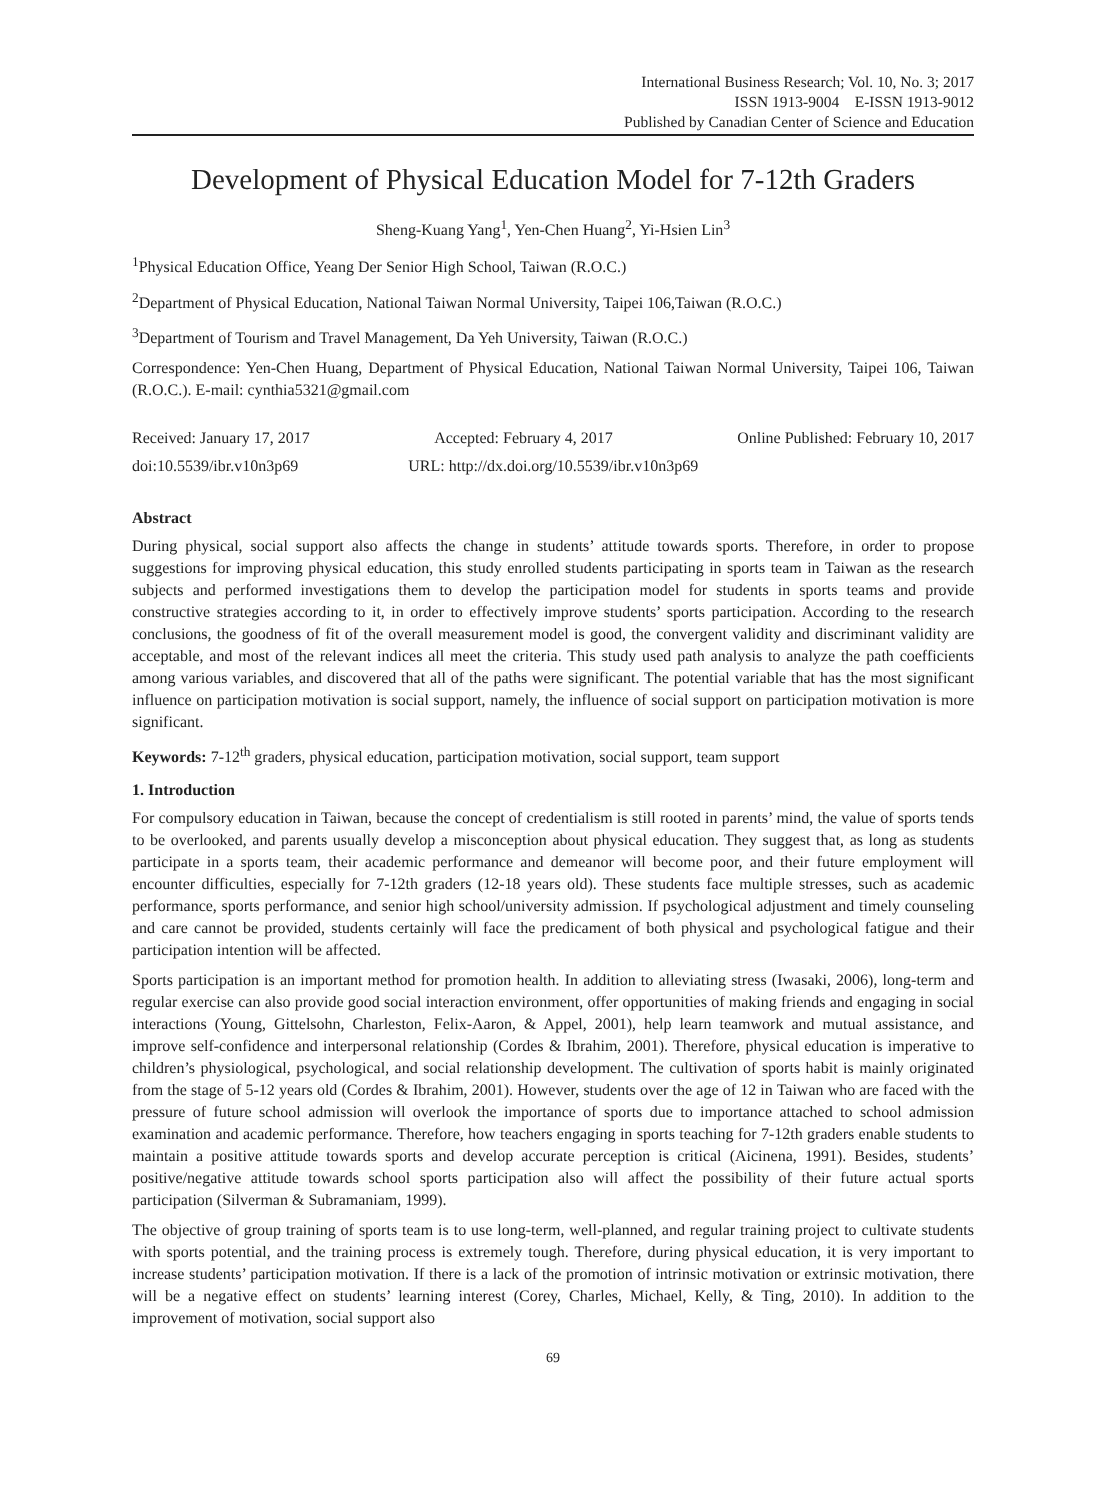International Business Research; Vol. 10, No. 3; 2017
ISSN 1913-9004 E-ISSN 1913-9012
Published by Canadian Center of Science and Education
Development of Physical Education Model for 7-12th Graders
Sheng-Kuang Yang<sup>1</sup>, Yen-Chen Huang<sup>2</sup>, Yi-Hsien Lin<sup>3</sup>
<sup>1</sup> Physical Education Office, Yeang Der Senior High School, Taiwan (R.O.C.)
<sup>2</sup> Department of Physical Education, National Taiwan Normal University, Taipei 106,Taiwan (R.O.C.)
<sup>3</sup> Department of Tourism and Travel Management, Da Yeh University, Taiwan (R.O.C.)
Correspondence: Yen-Chen Huang, Department of Physical Education, National Taiwan Normal University, Taipei 106, Taiwan (R.O.C.). E-mail: cynthia5321@gmail.com
Received: January 17, 2017 Accepted: February 4, 2017 Online Published: February 10, 2017
doi:10.5539/ibr.v10n3p69 URL: http://dx.doi.org/10.5539/ibr.v10n3p69
Abstract
During physical, social support also affects the change in students’ attitude towards sports. Therefore, in order to propose suggestions for improving physical education, this study enrolled students participating in sports team in Taiwan as the research subjects and performed investigations them to develop the participation model for students in sports teams and provide constructive strategies according to it, in order to effectively improve students’ sports participation. According to the research conclusions, the goodness of fit of the overall measurement model is good, the convergent validity and discriminant validity are acceptable, and most of the relevant indices all meet the criteria. This study used path analysis to analyze the path coefficients among various variables, and discovered that all of the paths were significant. The potential variable that has the most significant influence on participation motivation is social support, namely, the influence of social support on participation motivation is more significant.
Keywords: 7-12<sup>th</sup> graders, physical education, participation motivation, social support, team support
1. Introduction
For compulsory education in Taiwan, because the concept of credentialism is still rooted in parents’ mind, the value of sports tends to be overlooked, and parents usually develop a misconception about physical education. They suggest that, as long as students participate in a sports team, their academic performance and demeanor will become poor, and their future employment will encounter difficulties, especially for 7-12th graders (12-18 years old). These students face multiple stresses, such as academic performance, sports performance, and senior high school/university admission. If psychological adjustment and timely counseling and care cannot be provided, students certainly will face the predicament of both physical and psychological fatigue and their participation intention will be affected.
Sports participation is an important method for promotion health. In addition to alleviating stress (Iwasaki, 2006), long-term and regular exercise can also provide good social interaction environment, offer opportunities of making friends and engaging in social interactions (Young, Gittelsohn, Charleston, Felix-Aaron, & Appel, 2001), help learn teamwork and mutual assistance, and improve self-confidence and interpersonal relationship (Cordes & Ibrahim, 2001). Therefore, physical education is imperative to children’s physiological, psychological, and social relationship development. The cultivation of sports habit is mainly originated from the stage of 5-12 years old (Cordes & Ibrahim, 2001). However, students over the age of 12 in Taiwan who are faced with the pressure of future school admission will overlook the importance of sports due to importance attached to school admission examination and academic performance. Therefore, how teachers engaging in sports teaching for 7-12th graders enable students to maintain a positive attitude towards sports and develop accurate perception is critical (Aicinena, 1991). Besides, students’ positive/negative attitude towards school sports participation also will affect the possibility of their future actual sports participation (Silverman & Subramaniam, 1999).
The objective of group training of sports team is to use long-term, well-planned, and regular training project to cultivate students with sports potential, and the training process is extremely tough. Therefore, during physical education, it is very important to increase students’ participation motivation. If there is a lack of the promotion of intrinsic motivation or extrinsic motivation, there will be a negative effect on students’ learning interest (Corey, Charles, Michael, Kelly, & Ting, 2010). In addition to the improvement of motivation, social support also
69